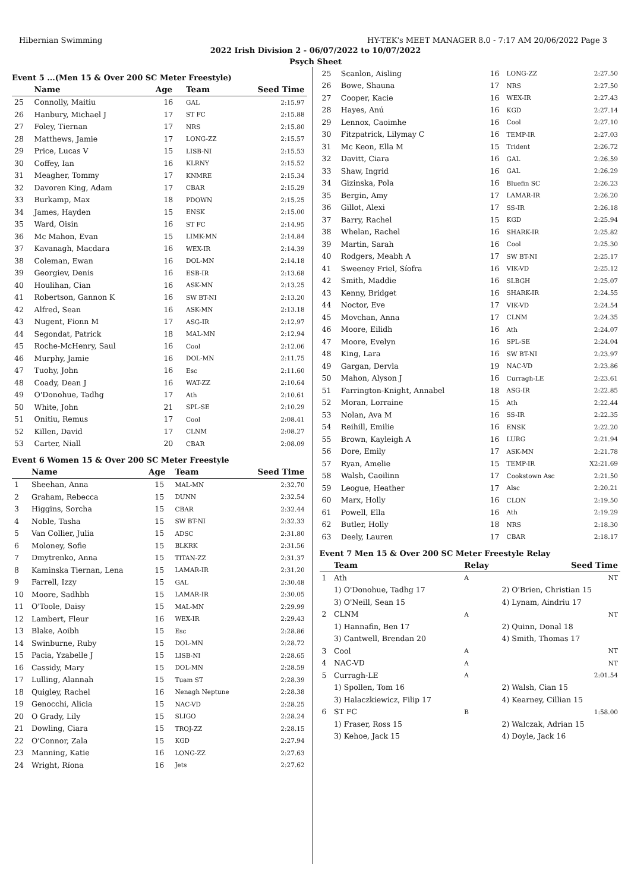Hibernian Swimming HY-TEK's MEET MANAGER 8.0 - 7:17 AM 20/06/2022 Page 3
2022 Irish Division 2 - 06/07/2022 to 10/07/2022
Psych Sheet
Event 5 ...(Men 15 & Over 200 SC Meter Freestyle)
| | Name | Age | Team | Seed Time |
| --- | --- | --- | --- | --- |
| 25 | Connolly, Maitiu | 16 | GAL | 2:15.97 |
| 26 | Hanbury, Michael J | 17 | ST FC | 2:15.88 |
| 27 | Foley, Tiernan | 17 | NRS | 2:15.80 |
| 28 | Matthews, Jamie | 17 | LONG-ZZ | 2:15.57 |
| 29 | Price, Lucas V | 15 | LISB-NI | 2:15.53 |
| 30 | Coffey, Ian | 16 | KLRNY | 2:15.52 |
| 31 | Meagher, Tommy | 17 | KNMRE | 2:15.34 |
| 32 | Davoren King, Adam | 17 | CBAR | 2:15.29 |
| 33 | Burkamp, Max | 18 | PDOWN | 2:15.25 |
| 34 | James, Hayden | 15 | ENSK | 2:15.00 |
| 35 | Ward, Oisin | 16 | ST FC | 2:14.95 |
| 36 | Mc Mahon, Evan | 15 | LIMK-MN | 2:14.84 |
| 37 | Kavanagh, Macdara | 16 | WEX-IR | 2:14.39 |
| 38 | Coleman, Ewan | 16 | DOL-MN | 2:14.18 |
| 39 | Georgiev, Denis | 16 | ESB-IR | 2:13.68 |
| 40 | Houlihan, Cian | 16 | ASK-MN | 2:13.25 |
| 41 | Robertson, Gannon K | 16 | SW BT-NI | 2:13.20 |
| 42 | Alfred, Sean | 16 | ASK-MN | 2:13.18 |
| 43 | Nugent, Fionn M | 17 | ASG-IR | 2:12.97 |
| 44 | Segondat, Patrick | 18 | MAL-MN | 2:12.94 |
| 45 | Roche-McHenry, Saul | 16 | Cool | 2:12.06 |
| 46 | Murphy, Jamie | 16 | DOL-MN | 2:11.75 |
| 47 | Tuohy, John | 16 | Esc | 2:11.60 |
| 48 | Coady, Dean J | 16 | WAT-ZZ | 2:10.64 |
| 49 | O'Donohue, Tadhg | 17 | Ath | 2:10.61 |
| 50 | White, John | 21 | SPL-SE | 2:10.29 |
| 51 | Onitiu, Remus | 17 | Cool | 2:08.41 |
| 52 | Killen, David | 17 | CLNM | 2:08.27 |
| 53 | Carter, Niall | 20 | CBAR | 2:08.09 |
Event 6 Women 15 & Over 200 SC Meter Freestyle
| | Name | Age | Team | Seed Time |
| --- | --- | --- | --- | --- |
| 1 | Sheehan, Anna | 15 | MAL-MN | 2:32.70 |
| 2 | Graham, Rebecca | 15 | DUNN | 2:32.54 |
| 3 | Higgins, Sorcha | 15 | CBAR | 2:32.44 |
| 4 | Noble, Tasha | 15 | SW BT-NI | 2:32.33 |
| 5 | Van Collier, Julia | 15 | ADSC | 2:31.80 |
| 6 | Moloney, Sofie | 15 | BLKRK | 2:31.56 |
| 7 | Dmytrenko, Anna | 15 | TITAN-ZZ | 2:31.37 |
| 8 | Kaminska Tiernan, Lena | 15 | LAMAR-IR | 2:31.20 |
| 9 | Farrell, Izzy | 15 | GAL | 2:30.48 |
| 10 | Moore, Sadhbh | 15 | LAMAR-IR | 2:30.05 |
| 11 | O'Toole, Daisy | 15 | MAL-MN | 2:29.99 |
| 12 | Lambert, Fleur | 16 | WEX-IR | 2:29.43 |
| 13 | Blake, Aoibh | 15 | Esc | 2:28.86 |
| 14 | Swinburne, Ruby | 15 | DOL-MN | 2:28.72 |
| 15 | Pacia, Yzabelle J | 15 | LISB-NI | 2:28.65 |
| 16 | Cassidy, Mary | 15 | DOL-MN | 2:28.59 |
| 17 | Lulling, Alannah | 15 | Tuam ST | 2:28.39 |
| 18 | Quigley, Rachel | 16 | Nenagh Neptune | 2:28.38 |
| 19 | Genocchi, Alicia | 15 | NAC-VD | 2:28.25 |
| 20 | O Grady, Lily | 15 | SLIGO | 2:28.24 |
| 21 | Dowling, Ciara | 15 | TROJ-ZZ | 2:28.15 |
| 22 | O'Connor, Zala | 15 | KGD | 2:27.94 |
| 23 | Manning, Katie | 16 | LONG-ZZ | 2:27.63 |
| 24 | Wright, Ríona | 16 | Jets | 2:27.62 |
| 25 | Scanlon, Aisling | 16 | LONG-ZZ | 2:27.50 |
| 26 | Bowe, Shauna | 17 | NRS | 2:27.50 |
| 27 | Cooper, Kacie | 16 | WEX-IR | 2:27.43 |
| 28 | Hayes, Anú | 16 | KGD | 2:27.14 |
| 29 | Lennox, Caoimhe | 16 | Cool | 2:27.10 |
| 30 | Fitzpatrick, Lilymay C | 16 | TEMP-IR | 2:27.03 |
| 31 | Mc Keon, Ella M | 15 | Trident | 2:26.72 |
| 32 | Davitt, Ciara | 16 | GAL | 2:26.59 |
| 33 | Shaw, Ingrid | 16 | GAL | 2:26.29 |
| 34 | Gizinska, Pola | 16 | Bluefin SC | 2:26.23 |
| 35 | Bergin, Amy | 17 | LAMAR-IR | 2:26.20 |
| 36 | Gillot, Alexi | 17 | SS-IR | 2:26.18 |
| 37 | Barry, Rachel | 15 | KGD | 2:25.94 |
| 38 | Whelan, Rachel | 16 | SHARK-IR | 2:25.82 |
| 39 | Martin, Sarah | 16 | Cool | 2:25.30 |
| 40 | Rodgers, Meabh A | 17 | SW BT-NI | 2:25.17 |
| 41 | Sweeney Friel, Síofra | 16 | VIK-VD | 2:25.12 |
| 42 | Smith, Maddie | 16 | SLBGH | 2:25.07 |
| 43 | Kenny, Bridget | 16 | SHARK-IR | 2:24.55 |
| 44 | Noctor, Eve | 17 | VIK-VD | 2:24.54 |
| 45 | Movchan, Anna | 17 | CLNM | 2:24.35 |
| 46 | Moore, Eilidh | 16 | Ath | 2:24.07 |
| 47 | Moore, Evelyn | 16 | SPL-SE | 2:24.04 |
| 48 | King, Lara | 16 | SW BT-NI | 2:23.97 |
| 49 | Gargan, Dervla | 19 | NAC-VD | 2:23.86 |
| 50 | Mahon, Alyson J | 16 | Curragh-LE | 2:23.61 |
| 51 | Farrington-Knight, Annabel | 18 | ASG-IR | 2:22.85 |
| 52 | Moran, Lorraine | 15 | Ath | 2:22.44 |
| 53 | Nolan, Ava M | 16 | SS-IR | 2:22.35 |
| 54 | Reihill, Emilie | 16 | ENSK | 2:22.20 |
| 55 | Brown, Kayleigh A | 16 | LURG | 2:21.94 |
| 56 | Dore, Emily | 17 | ASK-MN | 2:21.78 |
| 57 | Ryan, Amelie | 15 | TEMP-IR | X2:21.69 |
| 58 | Walsh, Caoilinn | 17 | Cookstown Asc | 2:21.50 |
| 59 | Leogue, Heather | 17 | Alsc | 2:20.21 |
| 60 | Marx, Holly | 16 | CLON | 2:19.50 |
| 61 | Powell, Ella | 16 | Ath | 2:19.29 |
| 62 | Butler, Holly | 18 | NRS | 2:18.30 |
| 63 | Deely, Lauren | 17 | CBAR | 2:18.17 |
Event 7 Men 15 & Over 200 SC Meter Freestyle Relay
| | Team | Relay | Seed Time | |
| --- | --- | --- | --- | --- |
| 1 | Ath | A | | NT |
| | 1) O'Donohue, Tadhg 17 | | 2) O'Brien, Christian 15 | |
| | 3) O'Neill, Sean 15 | | 4) Lynam, Aindriu 17 | |
| 2 | CLNM | A | | NT |
| | 1) Hannafin, Ben 17 | | 2) Quinn, Donal 18 | |
| | 3) Cantwell, Brendan 20 | | 4) Smith, Thomas 17 | |
| 3 | Cool | A | | NT |
| 4 | NAC-VD | A | | NT |
| 5 | Curragh-LE | A | | 2:01.54 |
| | 1) Spollen, Tom 16 | | 2) Walsh, Cian 15 | |
| | 3) Halaczkiewicz, Filip 17 | | 4) Kearney, Cillian 15 | |
| 6 | ST FC | B | | 1:58.00 |
| | 1) Fraser, Ross 15 | | 2) Walczak, Adrian 15 | |
| | 3) Kehoe, Jack 15 | | 4) Doyle, Jack 16 | |